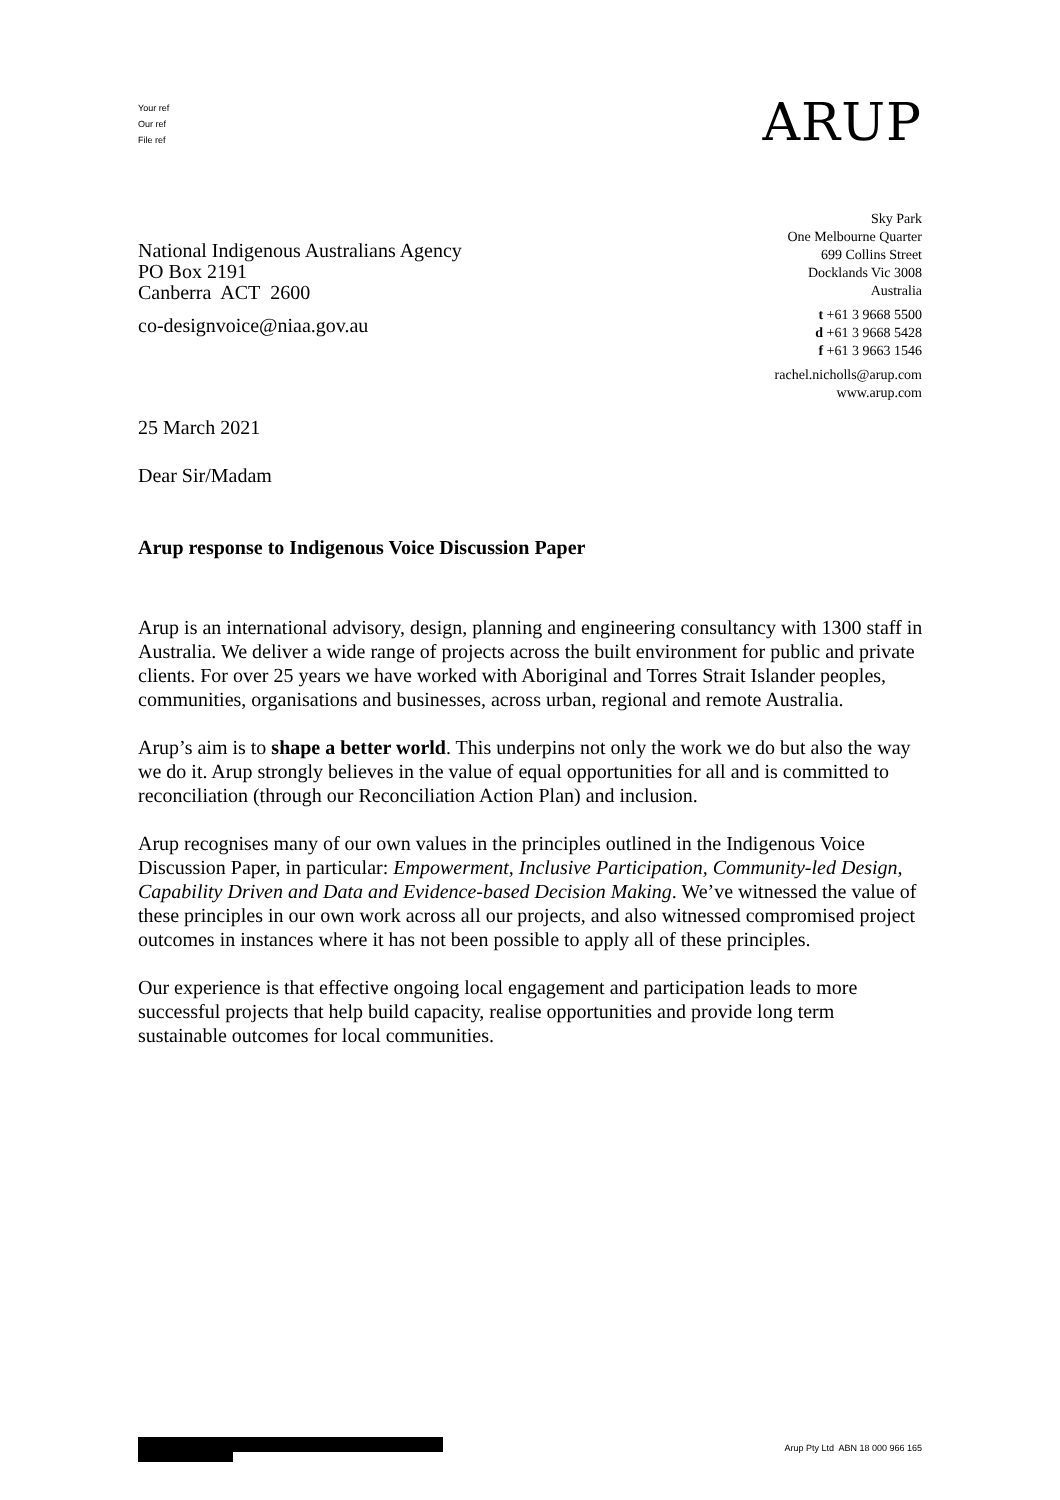Your ref
Our ref
File ref
ARUP
Sky Park
One Melbourne Quarter
699 Collins Street
Docklands Vic 3008
Australia
t +61 3 9668 5500
d +61 3 9668 5428
f +61 3 9663 1546
rachel.nicholls@arup.com
www.arup.com
National Indigenous Australians Agency
PO Box 2191
Canberra ACT 2600
co-designvoice@niaa.gov.au
25 March 2021
Dear Sir/Madam
Arup response to Indigenous Voice Discussion Paper
Arup is an international advisory, design, planning and engineering consultancy with 1300 staff in Australia. We deliver a wide range of projects across the built environment for public and private clients. For over 25 years we have worked with Aboriginal and Torres Strait Islander peoples, communities, organisations and businesses, across urban, regional and remote Australia.
Arup’s aim is to shape a better world. This underpins not only the work we do but also the way we do it. Arup strongly believes in the value of equal opportunities for all and is committed to reconciliation (through our Reconciliation Action Plan) and inclusion.
Arup recognises many of our own values in the principles outlined in the Indigenous Voice Discussion Paper, in particular: Empowerment, Inclusive Participation, Community-led Design, Capability Driven and Data and Evidence-based Decision Making. We’ve witnessed the value of these principles in our own work across all our projects, and also witnessed compromised project outcomes in instances where it has not been possible to apply all of these principles.
Our experience is that effective ongoing local engagement and participation leads to more successful projects that help build capacity, realise opportunities and provide long term sustainable outcomes for local communities.
Arup Pty Ltd ABN 18 000 966 165